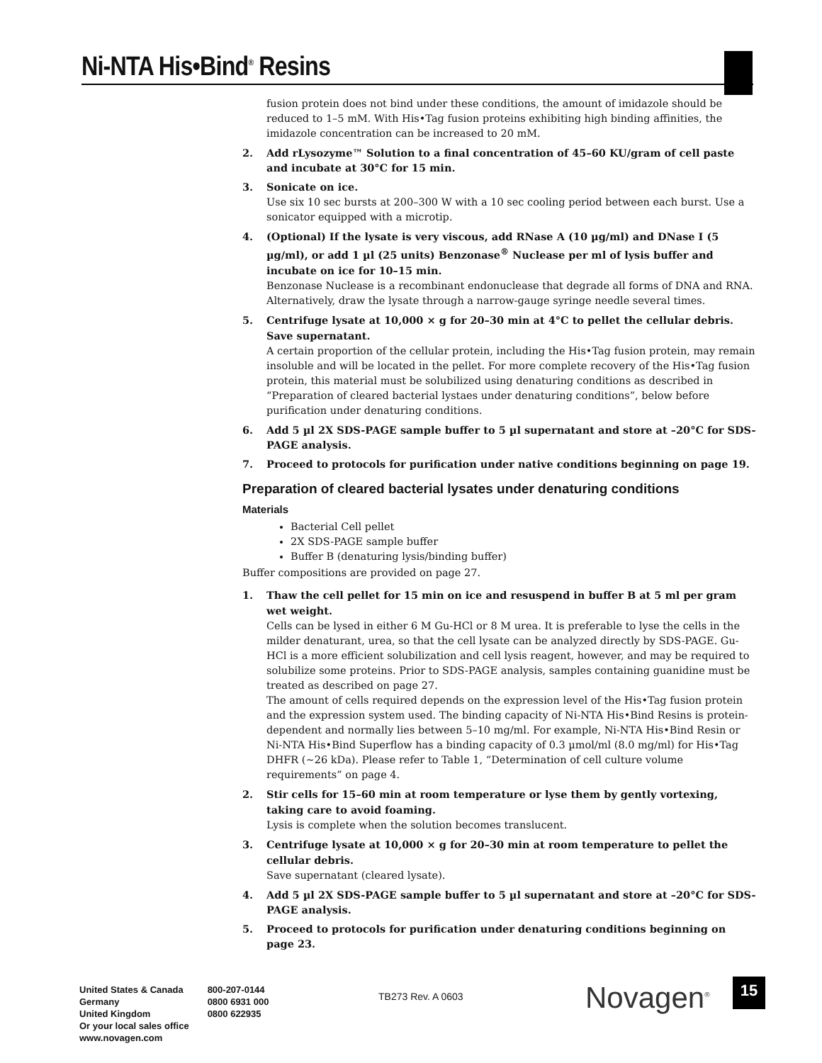Ni-NTA His•Bind<sup>®</sup> Resins
fusion protein does not bind under these conditions, the amount of imidazole should be reduced to 1–5 mM. With His•Tag fusion proteins exhibiting high binding affinities, the imidazole concentration can be increased to 20 mM.
2. Add rLysozyme™ Solution to a final concentration of 45–60 KU/gram of cell paste and incubate at 30°C for 15 min.
3. Sonicate on ice.
Use six 10 sec bursts at 200–300 W with a 10 sec cooling period between each burst. Use a sonicator equipped with a microtip.
4. (Optional) If the lysate is very viscous, add RNase A (10 µg/ml) and DNase I (5 µg/ml), or add 1 µl (25 units) Benzonase<sup>®</sup> Nuclease per ml of lysis buffer and incubate on ice for 10–15 min.
Benzonase Nuclease is a recombinant endonuclease that degrade all forms of DNA and RNA. Alternatively, draw the lysate through a narrow-gauge syringe needle several times.
5. Centrifuge lysate at 10,000 × g for 20–30 min at 4°C to pellet the cellular debris. Save supernatant.
A certain proportion of the cellular protein, including the His•Tag fusion protein, may remain insoluble and will be located in the pellet. For more complete recovery of the His•Tag fusion protein, this material must be solubilized using denaturing conditions as described in “Preparation of cleared bacterial lystaes under denaturing conditions”, below before purification under denaturing conditions.
6. Add 5 µl 2X SDS-PAGE sample buffer to 5 µl supernatant and store at –20°C for SDS-PAGE analysis.
7. Proceed to protocols for purification under native conditions beginning on page 19.
Preparation of cleared bacterial lysates under denaturing conditions
Materials
Bacterial Cell pellet
2X SDS-PAGE sample buffer
Buffer B (denaturing lysis/binding buffer)
Buffer compositions are provided on page 27.
1. Thaw the cell pellet for 15 min on ice and resuspend in buffer B at 5 ml per gram wet weight.
Cells can be lysed in either 6 M Gu-HCl or 8 M urea. It is preferable to lyse the cells in the milder denaturant, urea, so that the cell lysate can be analyzed directly by SDS-PAGE. Gu-HCl is a more efficient solubilization and cell lysis reagent, however, and may be required to solubilize some proteins. Prior to SDS-PAGE analysis, samples containing guanidine must be treated as described on page 27.
The amount of cells required depends on the expression level of the His•Tag fusion protein and the expression system used. The binding capacity of Ni-NTA His•Bind Resins is protein-dependent and normally lies between 5–10 mg/ml. For example, Ni-NTA His•Bind Resin or Ni-NTA His•Bind Superflow has a binding capacity of 0.3 µmol/ml (8.0 mg/ml) for His•Tag DHFR (~26 kDa). Please refer to Table 1, “Determination of cell culture volume requirements” on page 4.
2. Stir cells for 15–60 min at room temperature or lyse them by gently vortexing, taking care to avoid foaming.
Lysis is complete when the solution becomes translucent.
3. Centrifuge lysate at 10,000 × g for 20–30 min at room temperature to pellet the cellular debris.
Save supernatant (cleared lysate).
4. Add 5 µl 2X SDS-PAGE sample buffer to 5 µl supernatant and store at –20°C for SDS-PAGE analysis.
5. Proceed to protocols for purification under denaturing conditions beginning on page 23.
United States & Canada
Germany
United Kingdom
Or your local sales office
www.novagen.com
800-207-0144
0800 6931 000
0800 622935
TB273 Rev. A 0603 Novagen<sup>®</sup> 15